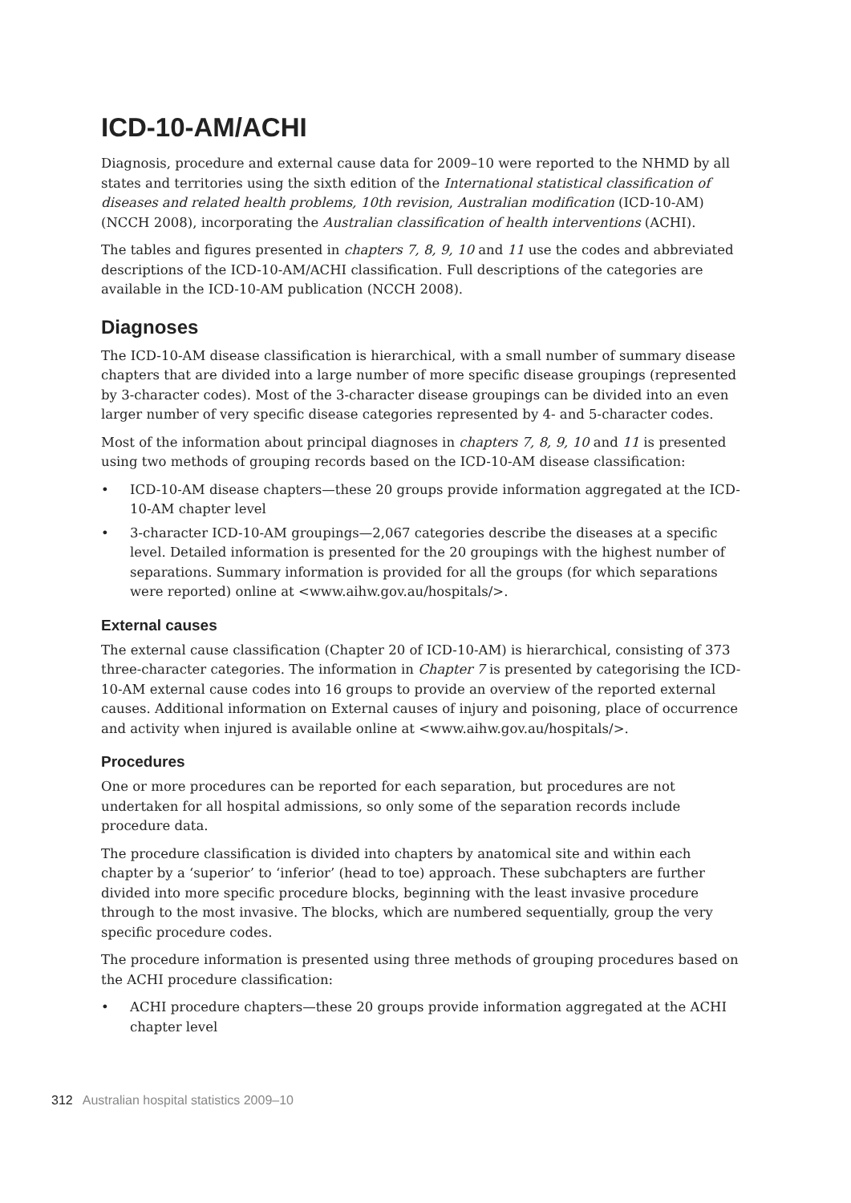ICD-10-AM/ACHI
Diagnosis, procedure and external cause data for 2009–10 were reported to the NHMD by all states and territories using the sixth edition of the International statistical classification of diseases and related health problems, 10th revision, Australian modification (ICD-10-AM) (NCCH 2008), incorporating the Australian classification of health interventions (ACHI).
The tables and figures presented in chapters 7, 8, 9, 10 and 11 use the codes and abbreviated descriptions of the ICD-10-AM/ACHI classification. Full descriptions of the categories are available in the ICD-10-AM publication (NCCH 2008).
Diagnoses
The ICD-10-AM disease classification is hierarchical, with a small number of summary disease chapters that are divided into a large number of more specific disease groupings (represented by 3-character codes). Most of the 3-character disease groupings can be divided into an even larger number of very specific disease categories represented by 4- and 5-character codes.
Most of the information about principal diagnoses in chapters 7, 8, 9, 10 and 11 is presented using two methods of grouping records based on the ICD-10-AM disease classification:
• ICD-10-AM disease chapters—these 20 groups provide information aggregated at the ICD-10-AM chapter level
• 3-character ICD-10-AM groupings—2,067 categories describe the diseases at a specific level. Detailed information is presented for the 20 groupings with the highest number of separations. Summary information is provided for all the groups (for which separations were reported) online at <www.aihw.gov.au/hospitals/>.
External causes
The external cause classification (Chapter 20 of ICD-10-AM) is hierarchical, consisting of 373 three-character categories. The information in Chapter 7 is presented by categorising the ICD-10-AM external cause codes into 16 groups to provide an overview of the reported external causes. Additional information on External causes of injury and poisoning, place of occurrence and activity when injured is available online at <www.aihw.gov.au/hospitals/>.
Procedures
One or more procedures can be reported for each separation, but procedures are not undertaken for all hospital admissions, so only some of the separation records include procedure data.
The procedure classification is divided into chapters by anatomical site and within each chapter by a ‘superior’ to ‘inferior’ (head to toe) approach. These subchapters are further divided into more specific procedure blocks, beginning with the least invasive procedure through to the most invasive. The blocks, which are numbered sequentially, group the very specific procedure codes.
The procedure information is presented using three methods of grouping procedures based on the ACHI procedure classification:
• ACHI procedure chapters—these 20 groups provide information aggregated at the ACHI chapter level
312 Australian hospital statistics 2009–10